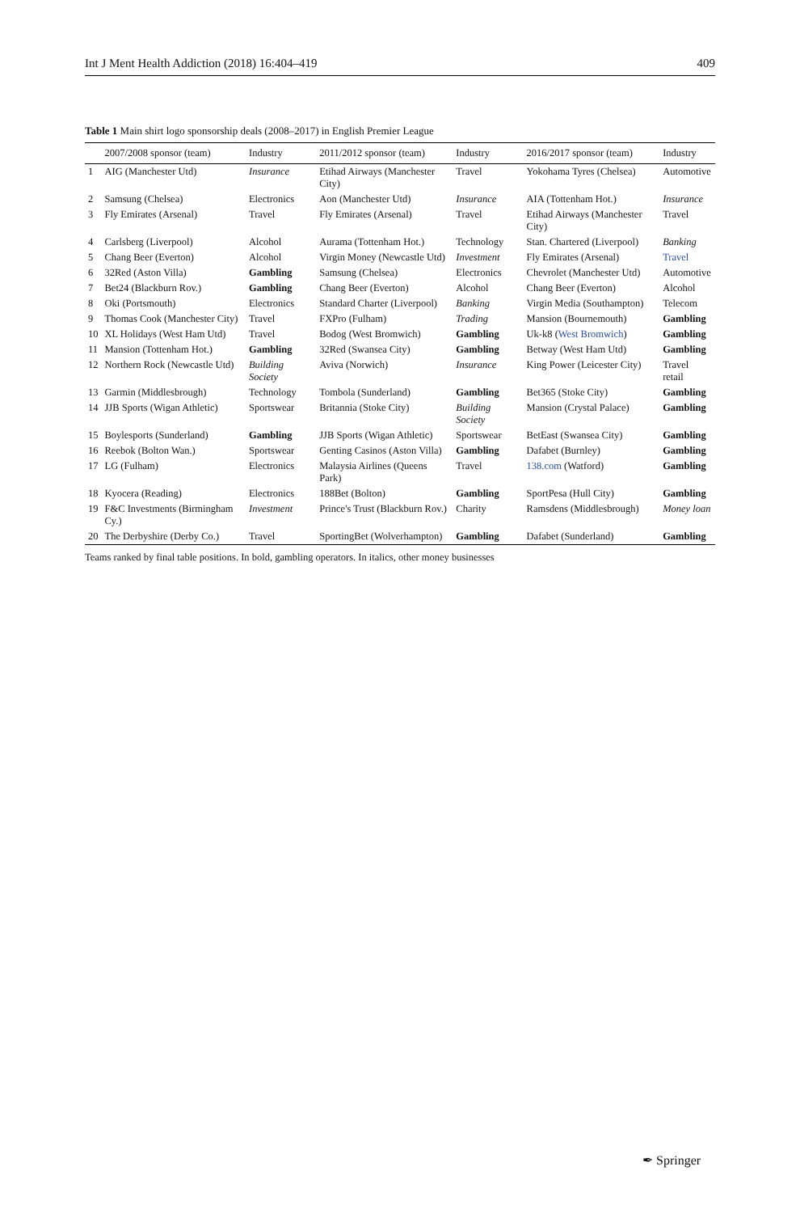Int J Ment Health Addiction (2018) 16:404–419 409
Table 1 Main shirt logo sponsorship deals (2008–2017) in English Premier League
| | 2007/2008 sponsor (team) | Industry | 2011/2012 sponsor (team) | Industry | 2016/2017 sponsor (team) | Industry |
| --- | --- | --- | --- | --- | --- | --- |
| 1 | AIG (Manchester Utd) | Insurance | Etihad Airways (Manchester City) | Travel | Yokohama Tyres (Chelsea) | Automotive |
| 2 | Samsung (Chelsea) | Electronics | Aon (Manchester Utd) | Insurance | AIA (Tottenham Hot.) | Insurance |
| 3 | Fly Emirates (Arsenal) | Travel | Fly Emirates (Arsenal) | Travel | Etihad Airways (Manchester City) | Travel |
| 4 | Carlsberg (Liverpool) | Alcohol | Aurama (Tottenham Hot.) | Technology | Stan. Chartered (Liverpool) | Banking |
| 5 | Chang Beer (Everton) | Alcohol | Virgin Money (Newcastle Utd) | Investment | Fly Emirates (Arsenal) | Travel |
| 6 | 32Red (Aston Villa) | Gambling | Samsung (Chelsea) | Electronics | Chevrolet (Manchester Utd) | Automotive |
| 7 | Bet24 (Blackburn Rov.) | Gambling | Chang Beer (Everton) | Alcohol | Chang Beer (Everton) | Alcohol |
| 8 | Oki (Portsmouth) | Electronics | Standard Charter (Liverpool) | Banking | Virgin Media (Southampton) | Telecom |
| 9 | Thomas Cook (Manchester City) | Travel | FXPro (Fulham) | Trading | Mansion (Bournemouth) | Gambling |
| 10 | XL Holidays (West Ham Utd) | Travel | Bodog (West Bromwich) | Gambling | Uk-k8 ( West Bromwich ) | Gambling |
| 11 | Mansion (Tottenham Hot.) | Gambling | 32Red (Swansea City) | Gambling | Betway (West Ham Utd) | Gambling |
| 12 | Northern Rock (Newcastle Utd) | Building Society | Aviva (Norwich) | Insurance | King Power (Leicester City) | Travel retail |
| 13 | Garmin (Middlesbrough) | Technology | Tombola (Sunderland) | Gambling | Bet365 (Stoke City) | Gambling |
| 14 | JJB Sports (Wigan Athletic) | Sportswear | Britannia (Stoke City) | Building Society | Mansion (Crystal Palace) | Gambling |
| 15 | Boylesports (Sunderland) | Gambling | JJB Sports (Wigan Athletic) | Sportswear | BetEast (Swansea City) | Gambling |
| 16 | Reebok (Bolton Wan.) | Sportswear | Genting Casinos (Aston Villa) | Gambling | Dafabet (Burnley) | Gambling |
| 17 | LG (Fulham) | Electronics | Malaysia Airlines (Queens Park) | Travel | 138.com (Watford) | Gambling |
| 18 | Kyocera (Reading) | Electronics | 188Bet (Bolton) | Gambling | SportPesa (Hull City) | Gambling |
| 19 | F&C Investments (Birmingham Cy.) | Investment | Prince's Trust (Blackburn Rov.) | Charity | Ramsdens (Middlesbrough) | Money loan |
| 20 | The Derbyshire (Derby Co.) | Travel | SportingBet (Wolverhampton) | Gambling | Dafabet (Sunderland) | Gambling |
Teams ranked by final table positions. In bold, gambling operators. In italics, other money businesses
✒ Springer